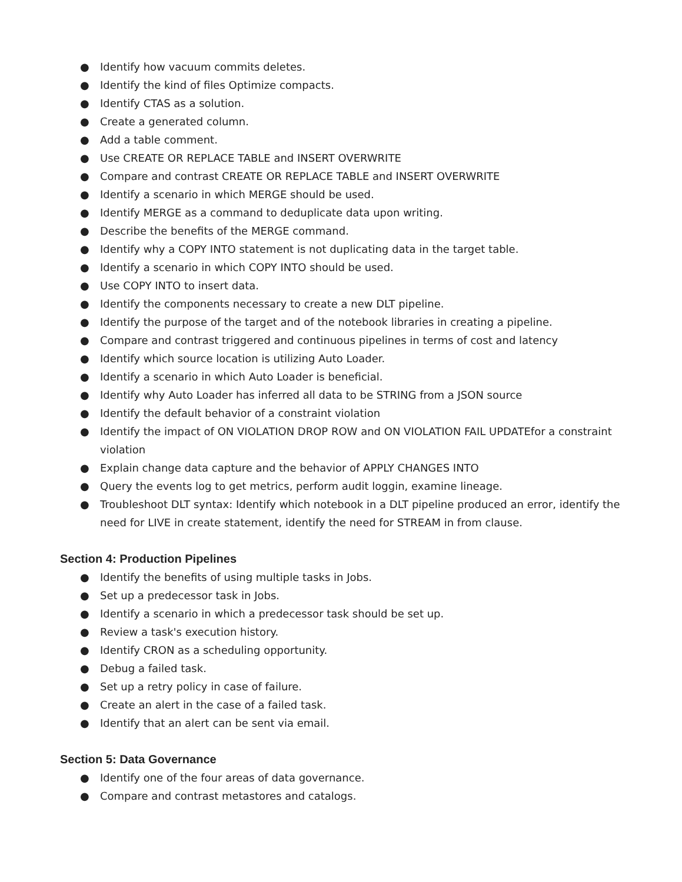● Identify how vacuum commits deletes.
● Identify the kind of files Optimize compacts.
● Identify CTAS as a solution.
● Create a generated column.
● Add a table comment.
● Use CREATE OR REPLACE TABLE and INSERT OVERWRITE
● Compare and contrast CREATE OR REPLACE TABLE and INSERT OVERWRITE
● Identify a scenario in which MERGE should be used.
● Identify MERGE as a command to deduplicate data upon writing.
● Describe the benefits of the MERGE command.
● Identify why a COPY INTO statement is not duplicating data in the target table.
● Identify a scenario in which COPY INTO should be used.
● Use COPY INTO to insert data.
● Identify the components necessary to create a new DLT pipeline.
● Identify the purpose of the target and of the notebook libraries in creating a pipeline.
● Compare and contrast triggered and continuous pipelines in terms of cost and latency
● Identify which source location is utilizing Auto Loader.
● Identify a scenario in which Auto Loader is beneficial.
● Identify why Auto Loader has inferred all data to be STRING from a JSON source
● Identify the default behavior of a constraint violation
● Identify the impact of ON VIOLATION DROP ROW and ON VIOLATION FAIL UPDATEfor a constraint violation
● Explain change data capture and the behavior of APPLY CHANGES INTO
● Query the events log to get metrics, perform audit loggin, examine lineage.
● Troubleshoot DLT syntax: Identify which notebook in a DLT pipeline produced an error, identify the need for LIVE in create statement, identify the need for STREAM in from clause.
Section 4: Production Pipelines
● Identify the benefits of using multiple tasks in Jobs.
● Set up a predecessor task in Jobs.
● Identify a scenario in which a predecessor task should be set up.
● Review a task's execution history.
● Identify CRON as a scheduling opportunity.
● Debug a failed task.
● Set up a retry policy in case of failure.
● Create an alert in the case of a failed task.
● Identify that an alert can be sent via email.
Section 5: Data Governance
● Identify one of the four areas of data governance.
● Compare and contrast metastores and catalogs.